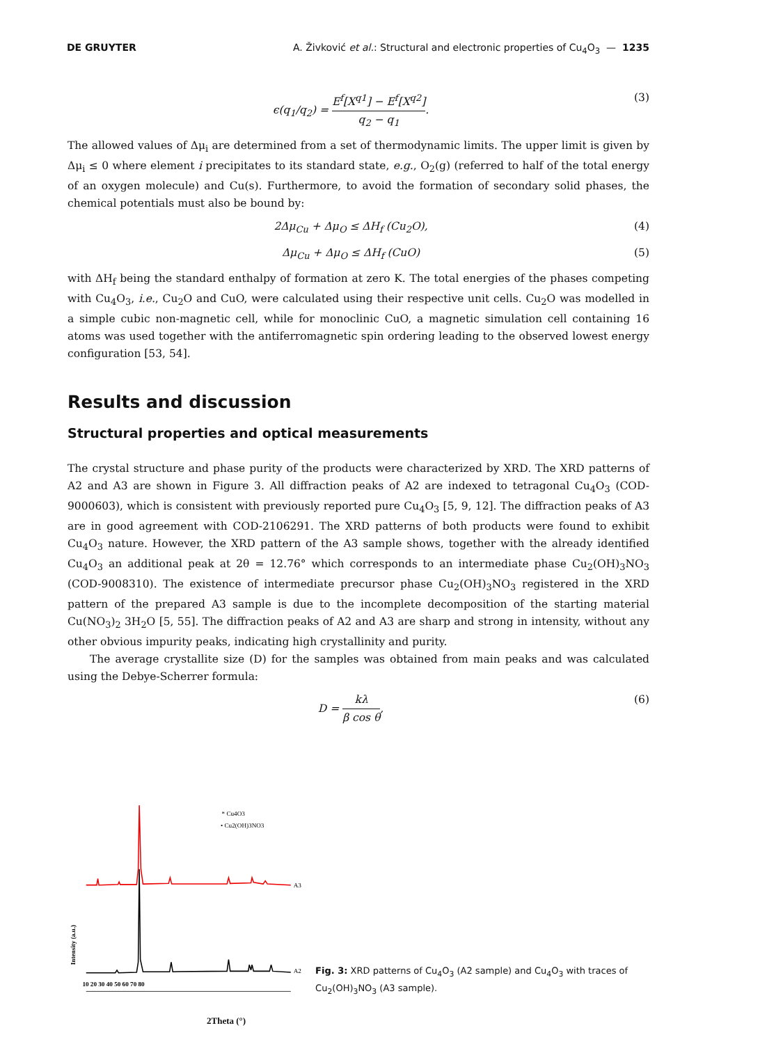DE GRUYTER A. Živković et al.: Structural and electronic properties of Cu<sub>4</sub>O<sub>3</sub> — 1235
ϵ(q<sub>1</sub>/q<sub>2</sub>) = E<sup>f</sup>[X<sup>q1</sup>] − E<sup>f</sup>[X<sup>q2</sup>] q<sub>2</sub> − q<sub>1</sub>. (3)
The allowed values of Δμ<sub>i</sub> are determined from a set of thermodynamic limits. The upper limit is given by Δμ<sub>i</sub> ≤ 0 where element i precipitates to its standard state, e.g., O<sub>2</sub>(g) (referred to half of the total energy of an oxygen molecule) and Cu(s). Furthermore, to avoid the formation of secondary solid phases, the chemical potentials must also be bound by:
2Δμ<sub>Cu</sub> + Δμ<sub>O</sub> ≤ ΔH<sub>f</sub> (Cu<sub>2</sub>O), (4)
Δμ<sub>Cu</sub> + Δμ<sub>O</sub> ≤ ΔH<sub>f</sub> (CuO) (5)
with ΔH<sub>f</sub> being the standard enthalpy of formation at zero K. The total energies of the phases competing with Cu<sub>4</sub>O<sub>3</sub>, i.e., Cu<sub>2</sub>O and CuO, were calculated using their respective unit cells. Cu<sub>2</sub>O was modelled in a simple cubic non-magnetic cell, while for monoclinic CuO, a magnetic simulation cell containing 16 atoms was used together with the antiferromagnetic spin ordering leading to the observed lowest energy configuration [53, 54].
Results and discussion
Structural properties and optical measurements
The crystal structure and phase purity of the products were characterized by XRD. The XRD patterns of A2 and A3 are shown in Figure 3. All diffraction peaks of A2 are indexed to tetragonal Cu<sub>4</sub>O<sub>3</sub> (COD-9000603), which is consistent with previously reported pure Cu<sub>4</sub>O<sub>3</sub> [5, 9, 12]. The diffraction peaks of A3 are in good agreement with COD-2106291. The XRD patterns of both products were found to exhibit Cu<sub>4</sub>O<sub>3</sub> nature. However, the XRD pattern of the A3 sample shows, together with the already identified Cu<sub>4</sub>O<sub>3</sub> an additional peak at 2θ = 12.76° which corresponds to an intermediate phase Cu<sub>2</sub>(OH)<sub>3</sub>NO<sub>3</sub> (COD-9008310). The existence of intermediate precursor phase Cu<sub>2</sub>(OH)<sub>3</sub>NO<sub>3</sub> registered in the XRD pattern of the prepared A3 sample is due to the incomplete decomposition of the starting material Cu(NO<sub>3</sub>)<sub>2</sub> 3H<sub>2</sub>O [5, 55]. The diffraction peaks of A2 and A3 are sharp and strong in intensity, without any other obvious impurity peaks, indicating high crystallinity and purity.
The average crystallite size (D) for the samples was obtained from main peaks and was calculated using the Debye-Scherrer formula:
D = kλ β cos θ, (6)
* Cu4O3
• Cu2(OH)3NO3
A3
A2
Intensity (a.u.)
10 20 30 40 50 60 70 80
Fig. 3: XRD patterns of Cu<sub>4</sub>O<sub>3</sub> (A2 sample) and Cu<sub>4</sub>O<sub>3</sub> with traces of Cu<sub>2</sub>(OH)<sub>3</sub>NO<sub>3</sub> (A3 sample).
2Theta (°)